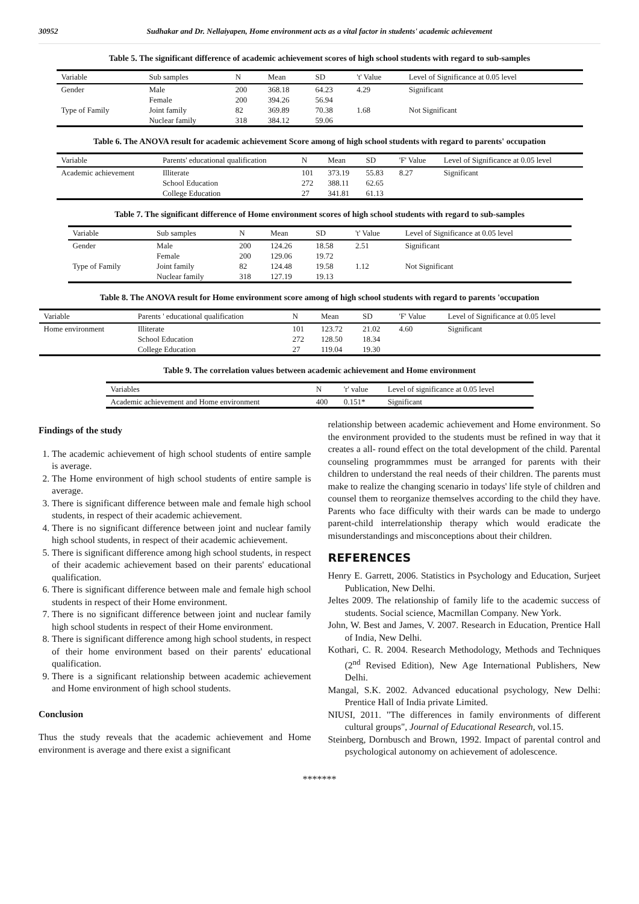30952 Sudhakar and Dr. Nellaiyapen, Home environment acts as a vital factor in students' academic achievement
Table 5. The significant difference of academic achievement scores of high school students with regard to sub-samples
| Variable | Sub samples | N | Mean | SD | 't' Value | Level of Significance at 0.05 level |
| --- | --- | --- | --- | --- | --- | --- |
| Gender | Male Female | 200 200 | 368.18 394.26 | 64.23 56.94 | 4.29 | Significant |
| Type of Family | Joint family Nuclear family | 82 318 | 369.89 384.12 | 70.38 59.06 | 1.68 | Not Significant |
Table 6. The ANOVA result for academic achievement Score among of high school students with regard to parents' occupation
| Variable | Parents' educational qualification | N | Mean | SD | 'F' Value | Level of Significance at 0.05 level |
| --- | --- | --- | --- | --- | --- | --- |
| Academic achievement | Illiterate School Education College Education | 101 272 27 | 373.19 388.11 341.81 | 55.83 62.65 61.13 | 8.27 | Significant |
Table 7. The significant difference of Home environment scores of high school students with regard to sub-samples
| Variable | Sub samples | N | Mean | SD | 't' Value | Level of Significance at 0.05 level |
| --- | --- | --- | --- | --- | --- | --- |
| Gender | Male Female | 200 200 | 124.26 129.06 | 18.58 19.72 | 2.51 | Significant |
| Type of Family | Joint family Nuclear family | 82 318 | 124.48 127.19 | 19.58 19.13 | 1.12 | Not Significant |
Table 8. The ANOVA result for Home environment score among of high school students with regard to parents 'occupation
| Variable | Parents ' educational qualification | N | Mean | SD | 'F' Value | Level of Significance at 0.05 level |
| --- | --- | --- | --- | --- | --- | --- |
| Home environment | Illiterate School Education College Education | 101 272 27 | 123.72 128.50 119.04 | 21.02 18.34 19.30 | 4.60 | Significant |
Table 9. The correlation values between academic achievement and Home environment
| Variables | N | 'r' value | Level of significance at 0.05 level |
| --- | --- | --- | --- |
| Academic achievement and Home environment | 400 | 0.151* | Significant |
Findings of the study
1. The academic achievement of high school students of entire sample is average.
2. The Home environment of high school students of entire sample is average.
3. There is significant difference between male and female high school students, in respect of their academic achievement.
4. There is no significant difference between joint and nuclear family high school students, in respect of their academic achievement.
5. There is significant difference among high school students, in respect of their academic achievement based on their parents' educational qualification.
6. There is significant difference between male and female high school students in respect of their Home environment.
7. There is no significant difference between joint and nuclear family high school students in respect of their Home environment.
8. There is significant difference among high school students, in respect of their home environment based on their parents' educational qualification.
9. There is a significant relationship between academic achievement and Home environment of high school students.
Conclusion
Thus the study reveals that the academic achievement and Home environment is average and there exist a significant
relationship between academic achievement and Home environment. So the environment provided to the students must be refined in way that it creates a all- round effect on the total development of the child. Parental counseling programmmes must be arranged for parents with their children to understand the real needs of their children. The parents must make to realize the changing scenario in todays' life style of children and counsel them to reorganize themselves according to the child they have. Parents who face difficulty with their wards can be made to undergo parent-child interrelationship therapy which would eradicate the misunderstandings and misconceptions about their children.
REFERENCES
Henry E. Garrett, 2006. Statistics in Psychology and Education, Surjeet Publication, New Delhi.
Jeltes 2009. The relationship of family life to the academic success of students. Social science, Macmillan Company. New York.
John, W. Best and James, V. 2007. Research in Education, Prentice Hall of India, New Delhi.
Kothari, C. R. 2004. Research Methodology, Methods and Techniques (2<sup>nd</sup> Revised Edition), New Age International Publishers, New Delhi.
Mangal, S.K. 2002. Advanced educational psychology, New Delhi: Prentice Hall of India private Limited.
NIUSI, 2011. "The differences in family environments of different cultural groups", Journal of Educational Research, vol.15.
Steinberg, Dornbusch and Brown, 1992. Impact of parental control and psychological autonomy on achievement of adolescence.
*******